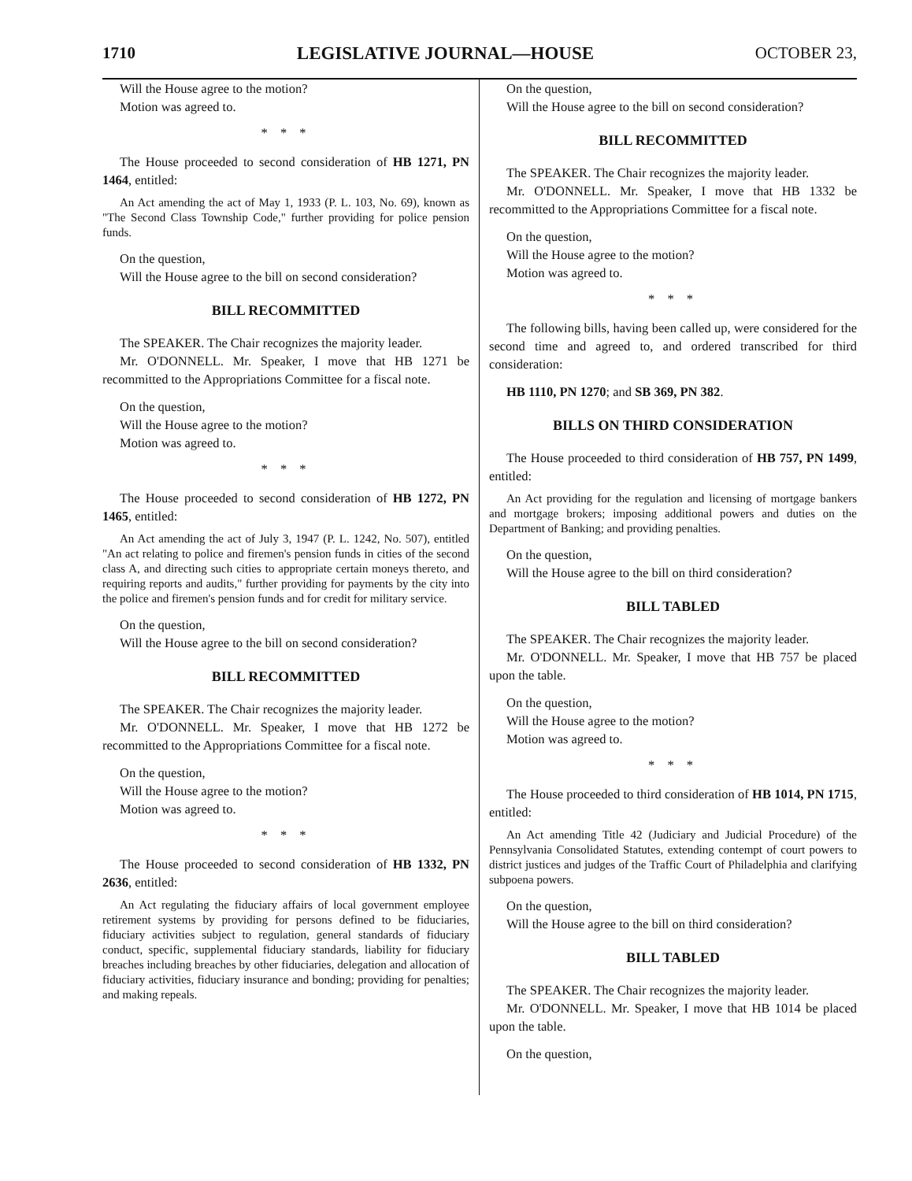1710 LEGISLATIVE JOURNAL—HOUSE OCTOBER 23,
Will the House agree to the motion?
Motion was agreed to.
* * *
The House proceeded to second consideration of HB 1271, PN 1464, entitled:
An Act amending the act of May 1, 1933 (P. L. 103, No. 69), known as "The Second Class Township Code," further providing for police pension funds.
On the question,
Will the House agree to the bill on second consideration?
BILL RECOMMITTED
The SPEAKER. The Chair recognizes the majority leader.
Mr. O'DONNELL. Mr. Speaker, I move that HB 1271 be recommitted to the Appropriations Committee for a fiscal note.
On the question,
Will the House agree to the motion?
Motion was agreed to.
* * *
The House proceeded to second consideration of HB 1272, PN 1465, entitled:
An Act amending the act of July 3, 1947 (P. L. 1242, No. 507), entitled "An act relating to police and firemen's pension funds in cities of the second class A, and directing such cities to appropriate certain moneys thereto, and requiring reports and audits," further providing for payments by the city into the police and firemen's pension funds and for credit for military service.
On the question,
Will the House agree to the bill on second consideration?
BILL RECOMMITTED
The SPEAKER. The Chair recognizes the majority leader.
Mr. O'DONNELL. Mr. Speaker, I move that HB 1272 be recommitted to the Appropriations Committee for a fiscal note.
On the question,
Will the House agree to the motion?
Motion was agreed to.
* * *
The House proceeded to second consideration of HB 1332, PN 2636, entitled:
An Act regulating the fiduciary affairs of local government employee retirement systems by providing for persons defined to be fiduciaries, fiduciary activities subject to regulation, general standards of fiduciary conduct, specific, supplemental fiduciary standards, liability for fiduciary breaches including breaches by other fiduciaries, delegation and allocation of fiduciary activities, fiduciary insurance and bonding; providing for penalties; and making repeals.
On the question,
Will the House agree to the bill on second consideration?
BILL RECOMMITTED
The SPEAKER. The Chair recognizes the majority leader.
Mr. O'DONNELL. Mr. Speaker, I move that HB 1332 be recommitted to the Appropriations Committee for a fiscal note.
On the question,
Will the House agree to the motion?
Motion was agreed to.
* * *
The following bills, having been called up, were considered for the second time and agreed to, and ordered transcribed for third consideration:
HB 1110, PN 1270; and SB 369, PN 382.
BILLS ON THIRD CONSIDERATION
The House proceeded to third consideration of HB 757, PN 1499, entitled:
An Act providing for the regulation and licensing of mortgage bankers and mortgage brokers; imposing additional powers and duties on the Department of Banking; and providing penalties.
On the question,
Will the House agree to the bill on third consideration?
BILL TABLED
The SPEAKER. The Chair recognizes the majority leader.
Mr. O'DONNELL. Mr. Speaker, I move that HB 757 be placed upon the table.
On the question,
Will the House agree to the motion?
Motion was agreed to.
* * *
The House proceeded to third consideration of HB 1014, PN 1715, entitled:
An Act amending Title 42 (Judiciary and Judicial Procedure) of the Pennsylvania Consolidated Statutes, extending contempt of court powers to district justices and judges of the Traffic Court of Philadelphia and clarifying subpoena powers.
On the question,
Will the House agree to the bill on third consideration?
BILL TABLED
The SPEAKER. The Chair recognizes the majority leader.
Mr. O'DONNELL. Mr. Speaker, I move that HB 1014 be placed upon the table.
On the question,